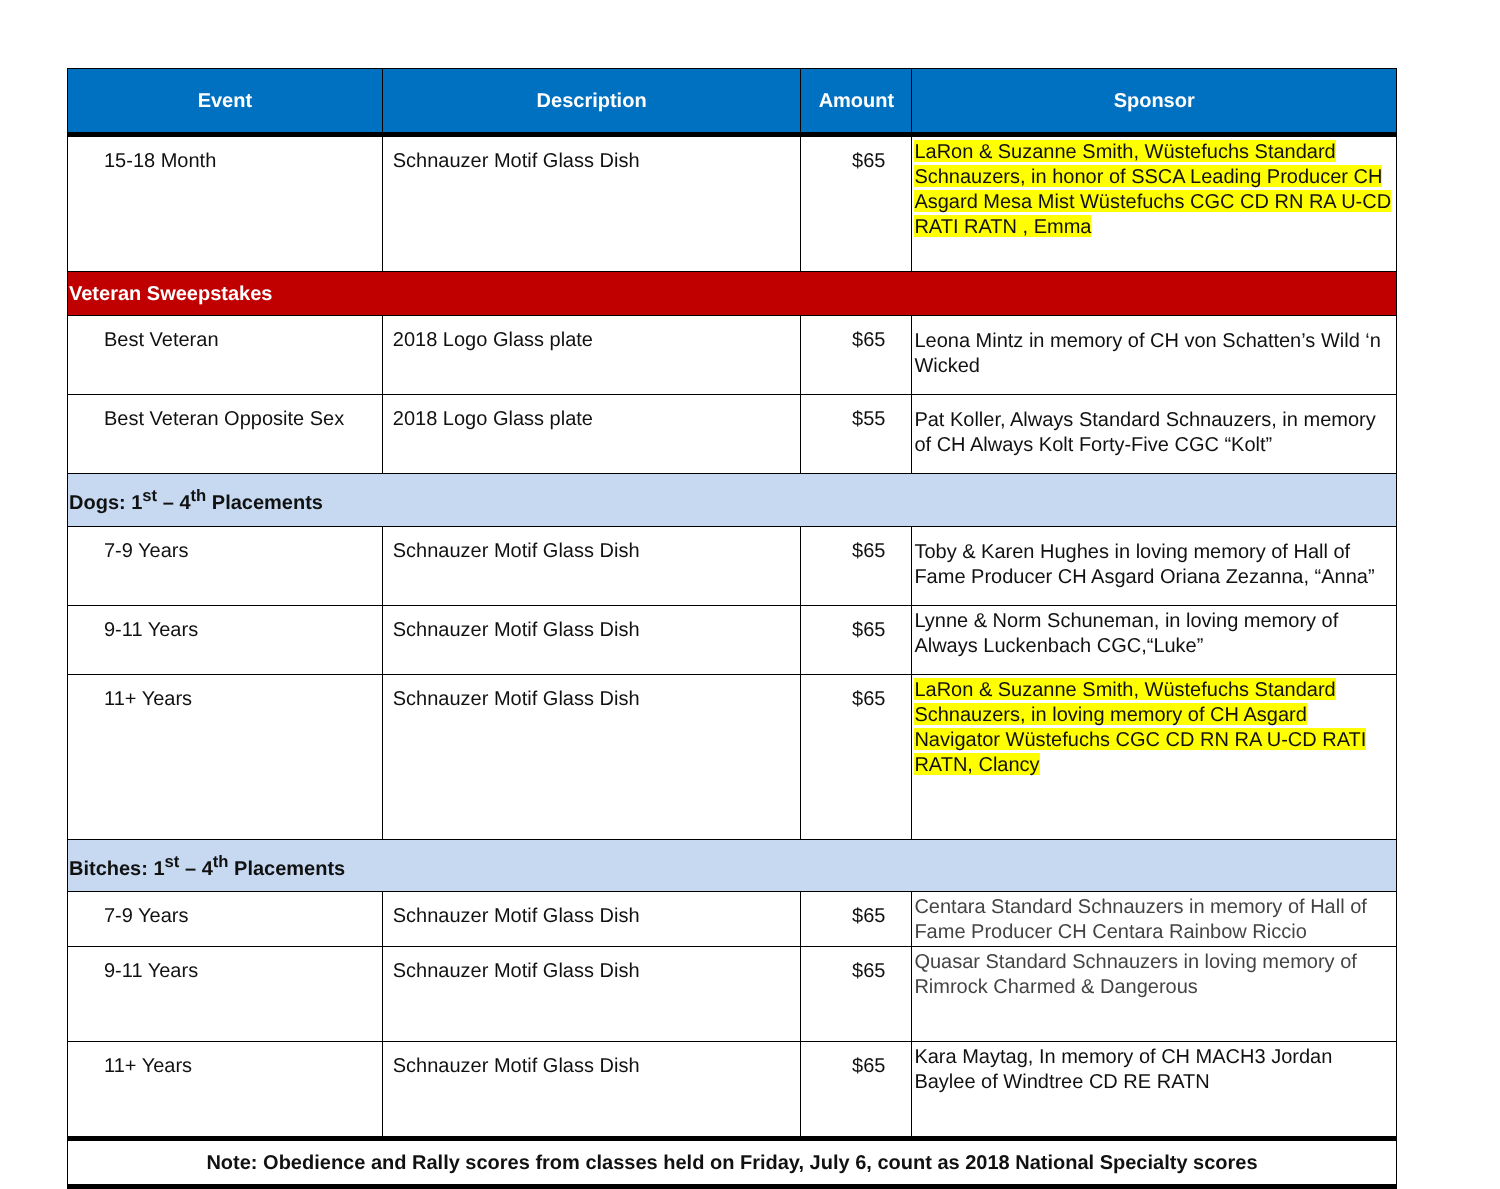| Event | Description | Amount | Sponsor |
| --- | --- | --- | --- |
| 15-18 Month | Schnauzer Motif Glass Dish | $65 | LaRon & Suzanne Smith, Wüstefuchs Standard Schnauzers, in honor of SSCA Leading Producer CH Asgard Mesa Mist Wüstefuchs CGC CD RN RA U-CD RATI RATN , Emma |
| Veteran Sweepstakes | | | |
| Best Veteran | 2018 Logo Glass plate | $65 | Leona Mintz in memory of CH von Schatten’s Wild ‘n Wicked |
| Best Veteran Opposite Sex | 2018 Logo Glass plate | $55 | Pat Koller, Always Standard Schnauzers, in memory of CH Always Kolt Forty-Five CGC “Kolt” |
| Dogs: 1<sup>st</sup> – 4<sup>th</sup> Placements | | | |
| 7-9 Years | Schnauzer Motif Glass Dish | $65 | Toby & Karen Hughes in loving memory of Hall of Fame Producer CH Asgard Oriana Zezanna, “Anna” |
| 9-11 Years | Schnauzer Motif Glass Dish | $65 | Lynne & Norm Schuneman, in loving memory of Always Luckenbach CGC,“Luke” |
| 11+ Years | Schnauzer Motif Glass Dish | $65 | LaRon & Suzanne Smith, Wüstefuchs Standard Schnauzers, in loving memory of CH Asgard Navigator Wüstefuchs CGC CD RN RA U-CD RATI RATN, Clancy |
| Bitches: 1<sup>st</sup> – 4<sup>th</sup> Placements | | | |
| 7-9 Years | Schnauzer Motif Glass Dish | $65 | Centara Standard Schnauzers in memory of Hall of Fame Producer CH Centara Rainbow Riccio |
| 9-11 Years | Schnauzer Motif Glass Dish | $65 | Quasar Standard Schnauzers in loving memory of Rimrock Charmed & Dangerous |
| 11+ Years | Schnauzer Motif Glass Dish | $65 | Kara Maytag, In memory of CH MACH3 Jordan Baylee of Windtree CD RE RATN |
| Note: Obedience and Rally scores from classes held on Friday, July 6, count as 2018 National Specialty scores | | | |